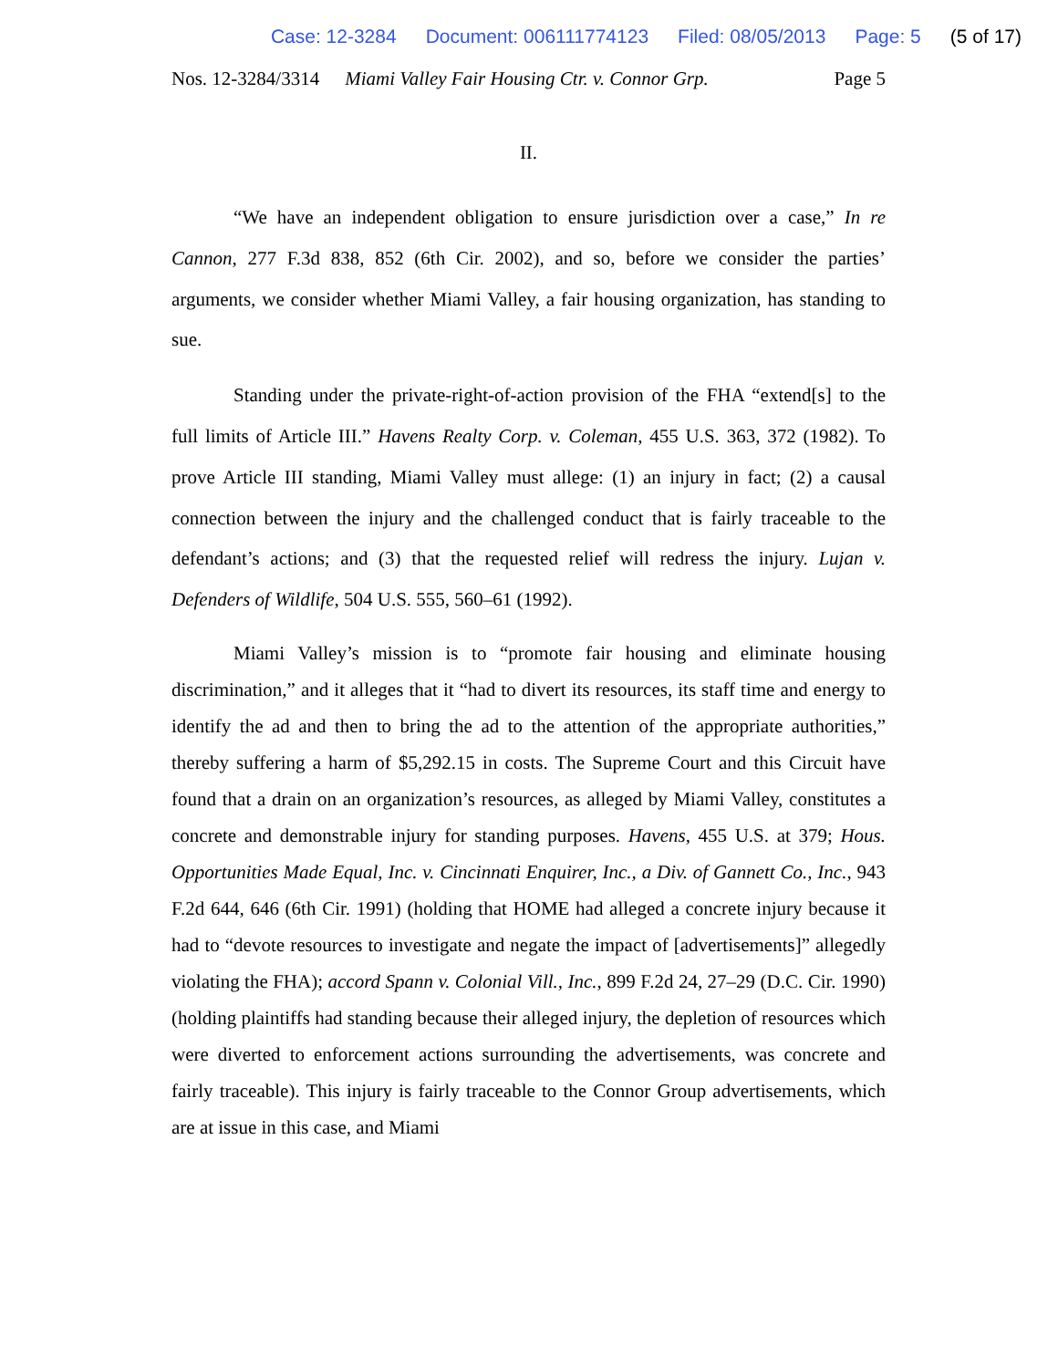Case: 12-3284 Document: 006111774123 Filed: 08/05/2013 Page: 5 (5 of 17)
Nos. 12-3284/3314 Miami Valley Fair Housing Ctr. v. Connor Grp. Page 5
II.
“We have an independent obligation to ensure jurisdiction over a case,” In re Cannon, 277 F.3d 838, 852 (6th Cir. 2002), and so, before we consider the parties’ arguments, we consider whether Miami Valley, a fair housing organization, has standing to sue.
Standing under the private-right-of-action provision of the FHA “extend[s] to the full limits of Article III.” Havens Realty Corp. v. Coleman, 455 U.S. 363, 372 (1982). To prove Article III standing, Miami Valley must allege: (1) an injury in fact; (2) a causal connection between the injury and the challenged conduct that is fairly traceable to the defendant’s actions; and (3) that the requested relief will redress the injury. Lujan v. Defenders of Wildlife, 504 U.S. 555, 560–61 (1992).
Miami Valley’s mission is to “promote fair housing and eliminate housing discrimination,” and it alleges that it “had to divert its resources, its staff time and energy to identify the ad and then to bring the ad to the attention of the appropriate authorities,” thereby suffering a harm of $5,292.15 in costs. The Supreme Court and this Circuit have found that a drain on an organization’s resources, as alleged by Miami Valley, constitutes a concrete and demonstrable injury for standing purposes. Havens, 455 U.S. at 379; Hous. Opportunities Made Equal, Inc. v. Cincinnati Enquirer, Inc., a Div. of Gannett Co., Inc., 943 F.2d 644, 646 (6th Cir. 1991) (holding that HOME had alleged a concrete injury because it had to “devote resources to investigate and negate the impact of [advertisements]” allegedly violating the FHA); accord Spann v. Colonial Vill., Inc., 899 F.2d 24, 27–29 (D.C. Cir. 1990) (holding plaintiffs had standing because their alleged injury, the depletion of resources which were diverted to enforcement actions surrounding the advertisements, was concrete and fairly traceable). This injury is fairly traceable to the Connor Group advertisements, which are at issue in this case, and Miami